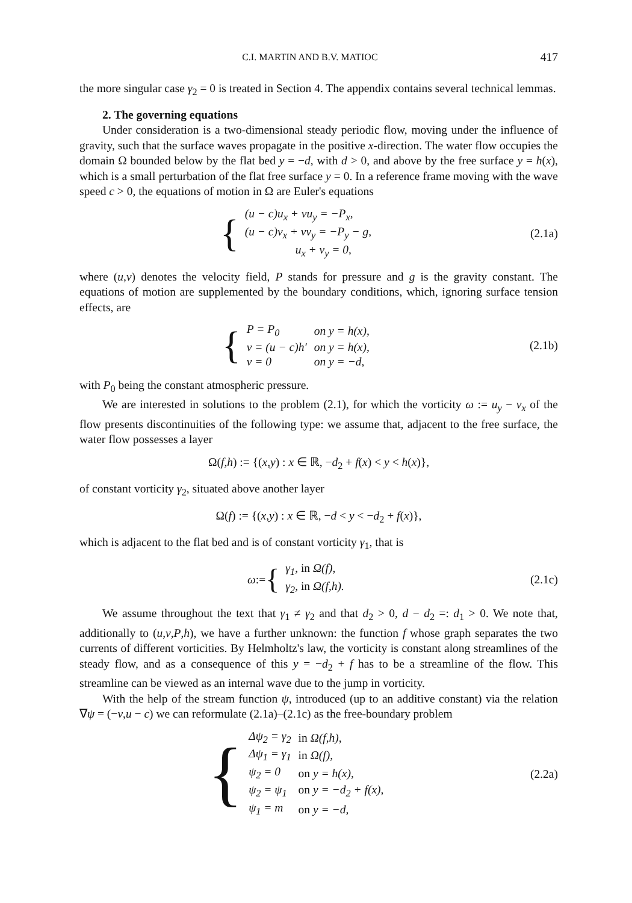C.I. MARTIN AND B.V. MATIOC 417
the more singular case γ<sub>2</sub> = 0 is treated in Section 4. The appendix contains several technical lemmas.
2. The governing equations
Under consideration is a two-dimensional steady periodic flow, moving under the influence of gravity, such that the surface waves propagate in the positive x-direction. The water flow occupies the domain Ω bounded below by the flat bed y = −d, with d > 0, and above by the free surface y = h(x), which is a small perturbation of the flat free surface y = 0. In a reference frame moving with the wave speed c > 0, the equations of motion in Ω are Euler's equations
{
| (u − c)u<sub>x</sub> + vu<sub>y</sub> = −P<sub>x</sub>, |
| (u − c)v<sub>x</sub> + vv<sub>y</sub> = −P<sub>y</sub> − g, |
| u<sub>x</sub> + v<sub>y</sub> = 0, |
(2.1a)
where (u,v) denotes the velocity field, P stands for pressure and g is the gravity constant. The equations of motion are supplemented by the boundary conditions, which, ignoring surface tension effects, are
{
| P = P<sub>0</sub> | on y = h(x), |
| v = (u − c)h′ | on y = h(x), |
| v = 0 | on y = −d, |
(2.1b)
with P<sub>0</sub> being the constant atmospheric pressure.
We are interested in solutions to the problem (2.1), for which the vorticity ω := u<sub>y</sub> − v<sub>x</sub> of the flow presents discontinuities of the following type: we assume that, adjacent to the free surface, the water flow possesses a layer
Ω(f,h) := {(x,y) : x ∈ ℝ, −d<sub>2</sub> + f(x) < y < h(x)},
of constant vorticity γ<sub>2</sub>, situated above another layer
Ω(f) := {(x,y) : x ∈ ℝ, −d < y < −d<sub>2</sub> + f(x)},
which is adjacent to the flat bed and is of constant vorticity γ<sub>1</sub>, that is
ω := {
| γ<sub>1</sub>, in Ω(f), |
| γ<sub>2</sub>, in Ω(f,h). |
(2.1c)
We assume throughout the text that γ<sub>1</sub> ≠ γ<sub>2</sub> and that d<sub>2</sub> > 0, d − d<sub>2</sub> =: d<sub>1</sub> > 0. We note that, additionally to (u,v,P,h), we have a further unknown: the function f whose graph separates the two currents of different vorticities. By Helmholtz's law, the vorticity is constant along streamlines of the steady flow, and as a consequence of this y = −d<sub>2</sub> + f has to be a streamline of the flow. This streamline can be viewed as an internal wave due to the jump in vorticity.
With the help of the stream function ψ, introduced (up to an additive constant) via the relation ∇ψ = (−v,u − c) we can reformulate (2.1a)–(2.1c) as the free-boundary problem
{
| Δψ<sub>2</sub> = γ<sub>2</sub> | in Ω(f,h), |
| Δψ<sub>1</sub> = γ<sub>1</sub> | in Ω(f), |
| ψ<sub>2</sub> = 0 | on y = h(x), |
| ψ<sub>2</sub> = ψ<sub>1</sub> | on y = −d<sub>2</sub> + f(x), |
| ψ<sub>1</sub> = m | on y = −d, |
(2.2a)